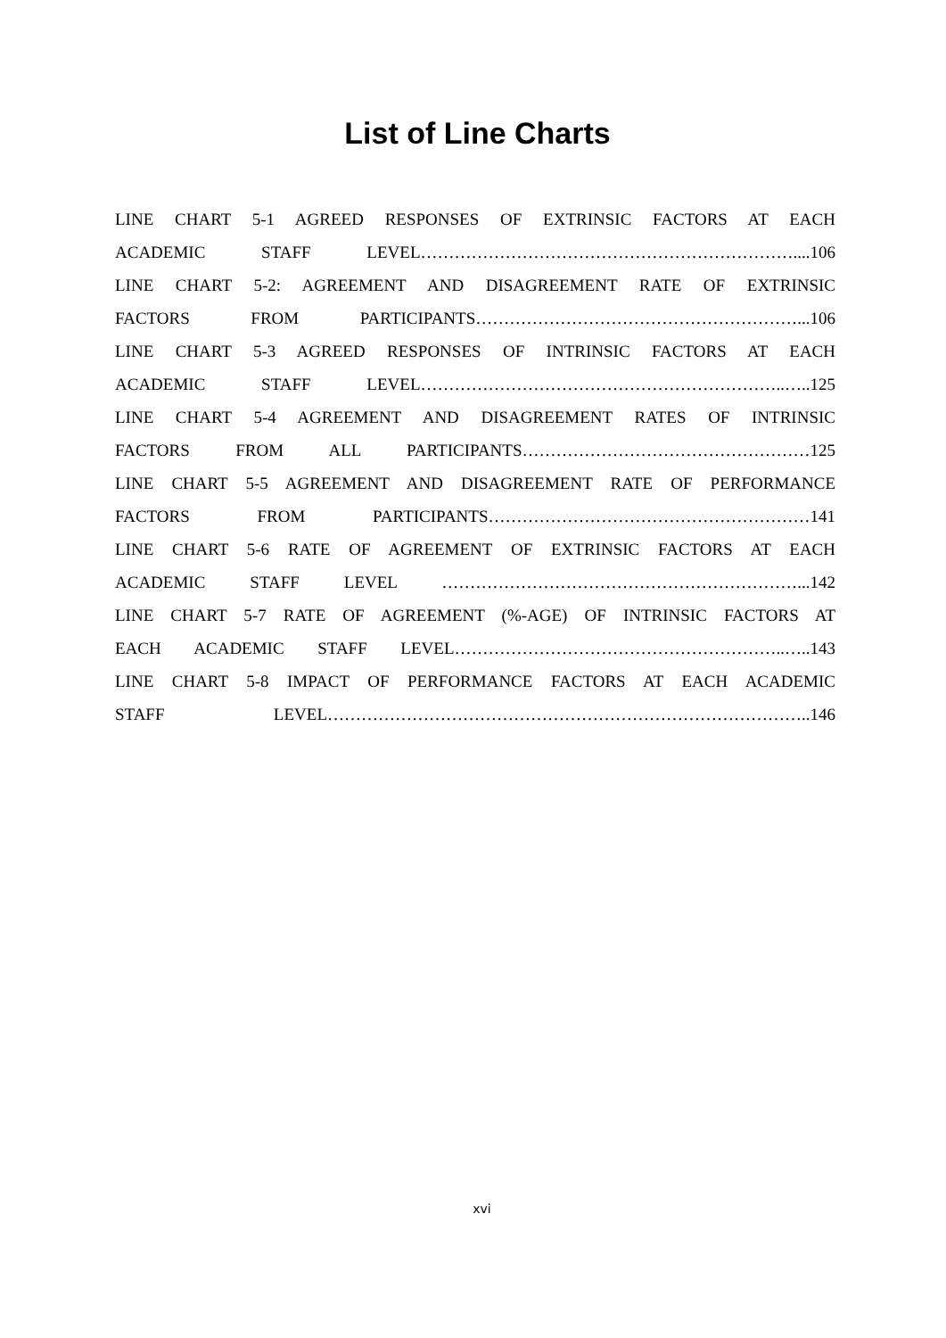List of Line Charts
LINE CHART 5-1 AGREED RESPONSES OF EXTRINSIC FACTORS AT EACH
ACADEMIC STAFF LEVEL…………………………………………………………....106
LINE CHART 5-2: AGREEMENT AND DISAGREEMENT RATE OF EXTRINSIC
FACTORS FROM PARTICIPANTS…………………………………………………...106
LINE CHART 5-3 AGREED RESPONSES OF INTRINSIC FACTORS AT EACH
ACADEMIC STAFF LEVEL………………………………………………………..…..125
LINE CHART 5-4 AGREEMENT AND DISAGREEMENT RATES OF INTRINSIC
FACTORS FROM ALL PARTICIPANTS……………………………………………125
LINE CHART 5-5 AGREEMENT AND DISAGREEMENT RATE OF PERFORMANCE
FACTORS FROM PARTICIPANTS…………………………………………………141
LINE CHART 5-6 RATE OF AGREEMENT OF EXTRINSIC FACTORS AT EACH
ACADEMIC STAFF LEVEL ………………………………………………………...142
LINE CHART 5-7 RATE OF AGREEMENT (%-AGE) OF INTRINSIC FACTORS AT
EACH ACADEMIC STAFF LEVEL…………………………………………………..…..143
LINE CHART 5-8 IMPACT OF PERFORMANCE FACTORS AT EACH ACADEMIC
STAFF LEVEL…………………………………………………………………………..146
xvi